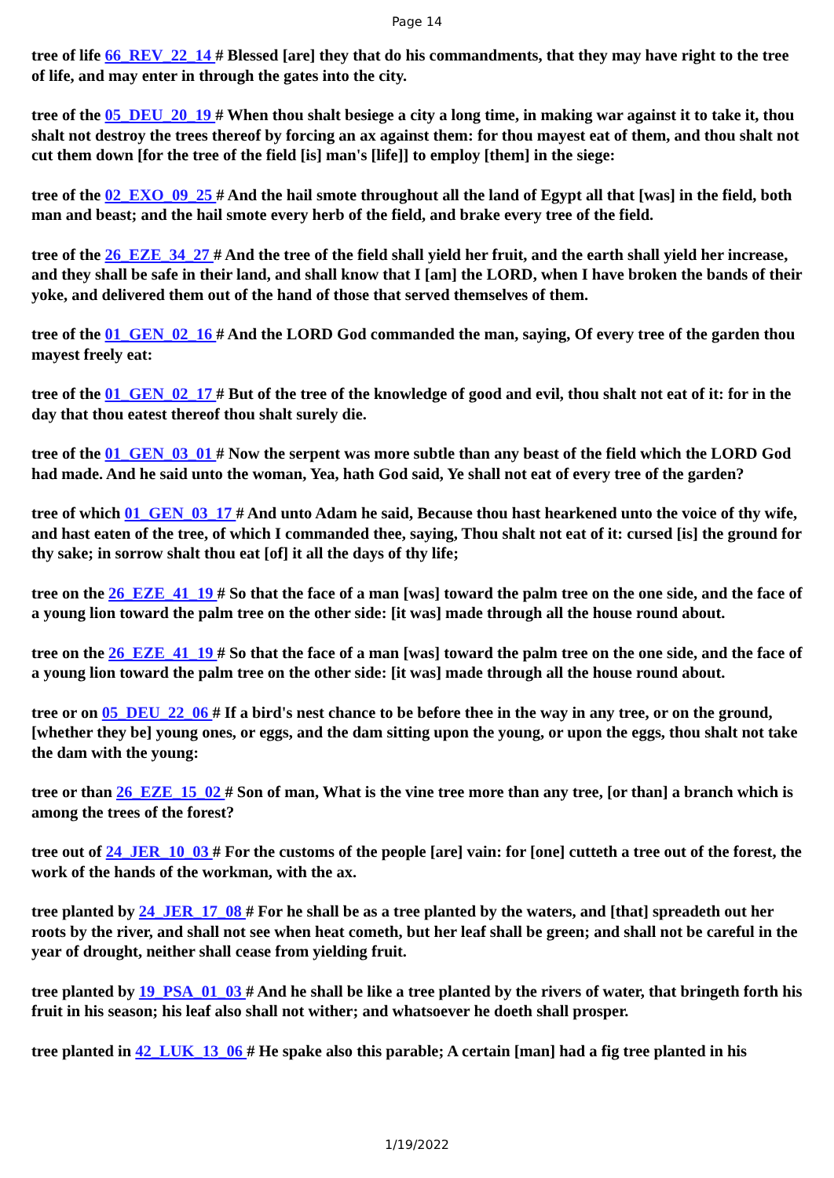Page 14
tree of life 66_REV_22_14 # Blessed [are] they that do his commandments, that they may have right to the tree of life, and may enter in through the gates into the city.
tree of the 05_DEU_20_19 # When thou shalt besiege a city a long time, in making war against it to take it, thou shalt not destroy the trees thereof by forcing an ax against them: for thou mayest eat of them, and thou shalt not cut them down [for the tree of the field [is] man's [life]] to employ [them] in the siege:
tree of the 02_EXO_09_25 # And the hail smote throughout all the land of Egypt all that [was] in the field, both man and beast; and the hail smote every herb of the field, and brake every tree of the field.
tree of the 26_EZE_34_27 # And the tree of the field shall yield her fruit, and the earth shall yield her increase, and they shall be safe in their land, and shall know that I [am] the LORD, when I have broken the bands of their yoke, and delivered them out of the hand of those that served themselves of them.
tree of the 01_GEN_02_16 # And the LORD God commanded the man, saying, Of every tree of the garden thou mayest freely eat:
tree of the 01_GEN_02_17 # But of the tree of the knowledge of good and evil, thou shalt not eat of it: for in the day that thou eatest thereof thou shalt surely die.
tree of the 01_GEN_03_01 # Now the serpent was more subtle than any beast of the field which the LORD God had made. And he said unto the woman, Yea, hath God said, Ye shall not eat of every tree of the garden?
tree of which 01_GEN_03_17 # And unto Adam he said, Because thou hast hearkened unto the voice of thy wife, and hast eaten of the tree, of which I commanded thee, saying, Thou shalt not eat of it: cursed [is] the ground for thy sake; in sorrow shalt thou eat [of] it all the days of thy life;
tree on the 26_EZE_41_19 # So that the face of a man [was] toward the palm tree on the one side, and the face of a young lion toward the palm tree on the other side: [it was] made through all the house round about.
tree on the 26_EZE_41_19 # So that the face of a man [was] toward the palm tree on the one side, and the face of a young lion toward the palm tree on the other side: [it was] made through all the house round about.
tree or on 05_DEU_22_06 # If a bird's nest chance to be before thee in the way in any tree, or on the ground, [whether they be] young ones, or eggs, and the dam sitting upon the young, or upon the eggs, thou shalt not take the dam with the young:
tree or than 26_EZE_15_02 # Son of man, What is the vine tree more than any tree, [or than] a branch which is among the trees of the forest?
tree out of 24_JER_10_03 # For the customs of the people [are] vain: for [one] cutteth a tree out of the forest, the work of the hands of the workman, with the ax.
tree planted by 24_JER_17_08 # For he shall be as a tree planted by the waters, and [that] spreadeth out her roots by the river, and shall not see when heat cometh, but her leaf shall be green; and shall not be careful in the year of drought, neither shall cease from yielding fruit.
tree planted by 19_PSA_01_03 # And he shall be like a tree planted by the rivers of water, that bringeth forth his fruit in his season; his leaf also shall not wither; and whatsoever he doeth shall prosper.
tree planted in 42_LUK_13_06 # He spake also this parable; A certain [man] had a fig tree planted in his
1/19/2022